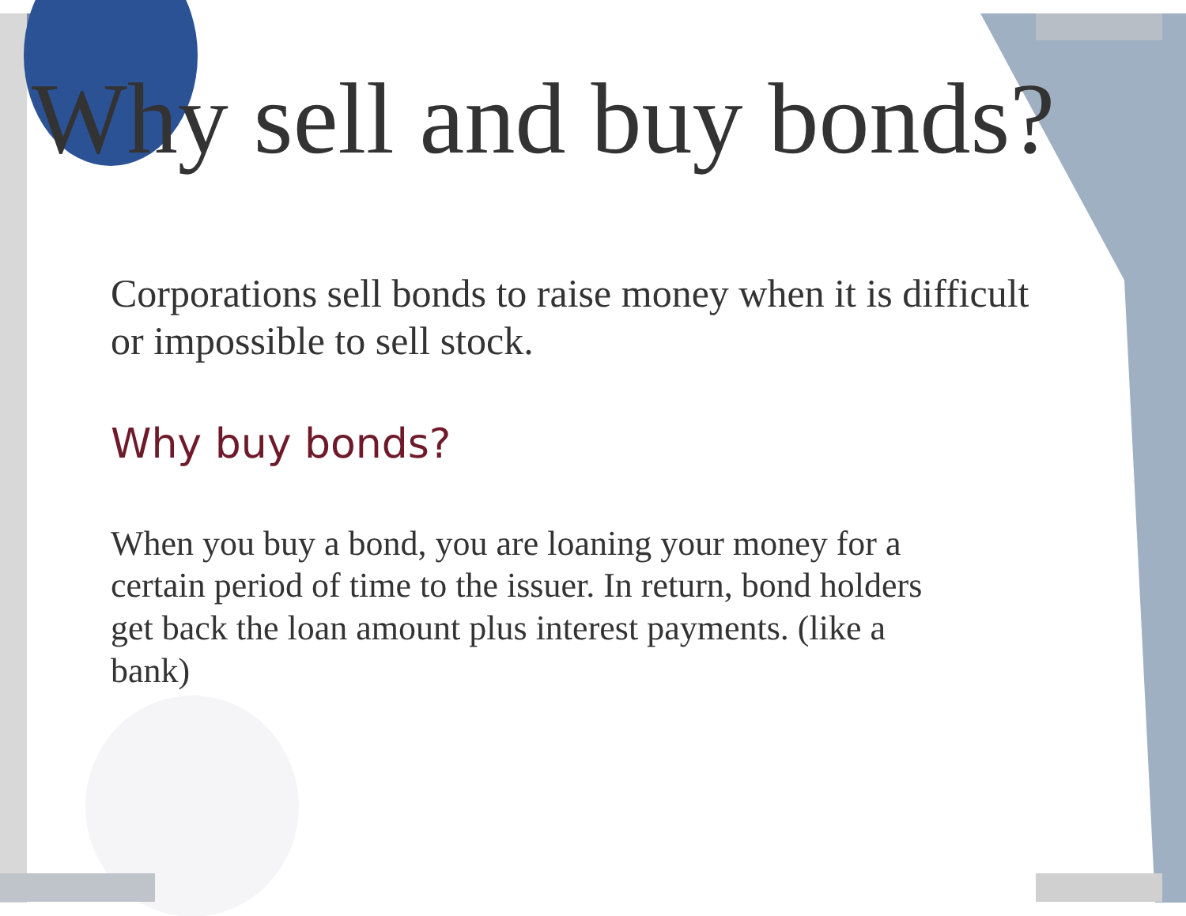Why sell and buy bonds?
Corporations sell bonds to raise money when it is difficult or impossible to sell stock.
Why buy bonds?
When you buy a bond, you are loaning your money for a certain period of time to the issuer. In return, bond holders get back the loan amount plus interest payments. (like a bank)